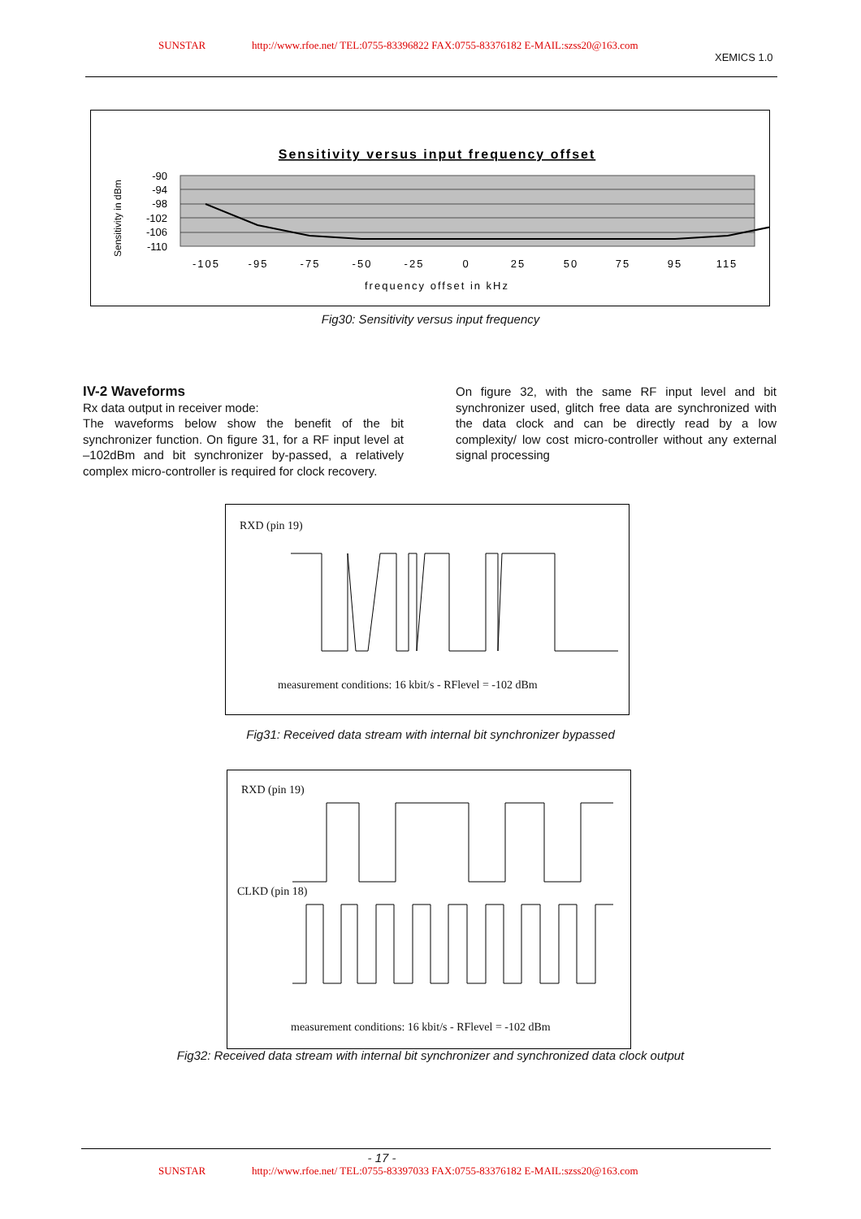SUNSTAR http://www.rfoe.net/ TEL:0755-83396822 FAX:0755-83376182 E-MAIL:szss20@163.com
XEMICS 1.0
Sensitivity versus input frequency offset
Sensitivity in dBm
-90
-94
-98
-102
-106
-110
-105
-95
-75
-50
-25
0
25
50
75
95
115
frequency offset in kHz
Fig30: Sensitivity versus input frequency
IV-2 Waveforms
Rx data output in receiver mode:
The waveforms below show the benefit of the bit synchronizer function. On figure 31, for a RF input level at –102dBm and bit synchronizer by-passed, a relatively complex micro-controller is required for clock recovery.
On figure 32, with the same RF input level and bit synchronizer used, glitch free data are synchronized with the data clock and can be directly read by a low complexity/ low cost micro-controller without any external signal processing
RXD (pin 19)
measurement conditions: 16 kbit/s - RFlevel = -102 dBm
Fig31: Received data stream with internal bit synchronizer bypassed
RXD (pin 19)
CLKD (pin 18)
measurement conditions: 16 kbit/s - RFlevel = -102 dBm
Fig32: Received data stream with internal bit synchronizer and synchronized data clock output
- 17 -
SUNSTAR http://www.rfoe.net/ TEL:0755-83397033 FAX:0755-83376182 E-MAIL:szss20@163.com